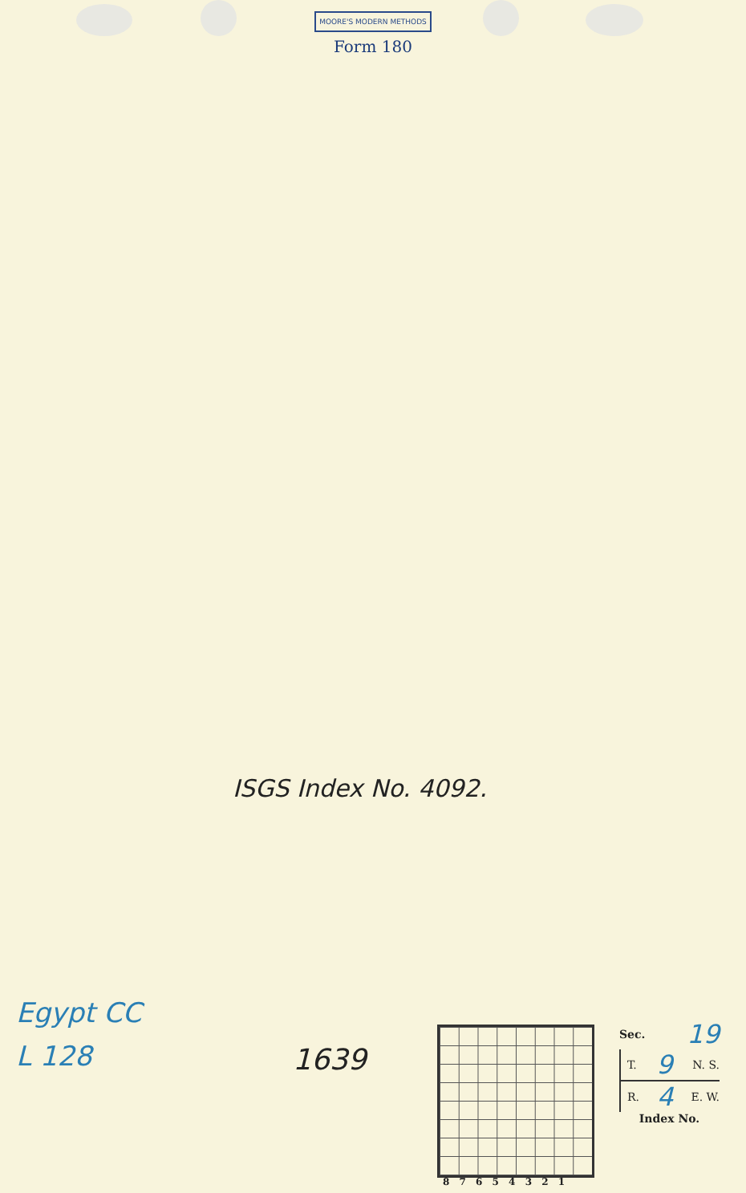MOORE'S MODERN METHODS
Form 180
ISGS Index No. 4092.
Egypt CC
L 128
1639
8 7 6 5 4 3 2 1
Sec. 19
T. 9 N. S.
R. 4 E. W.
Index No.